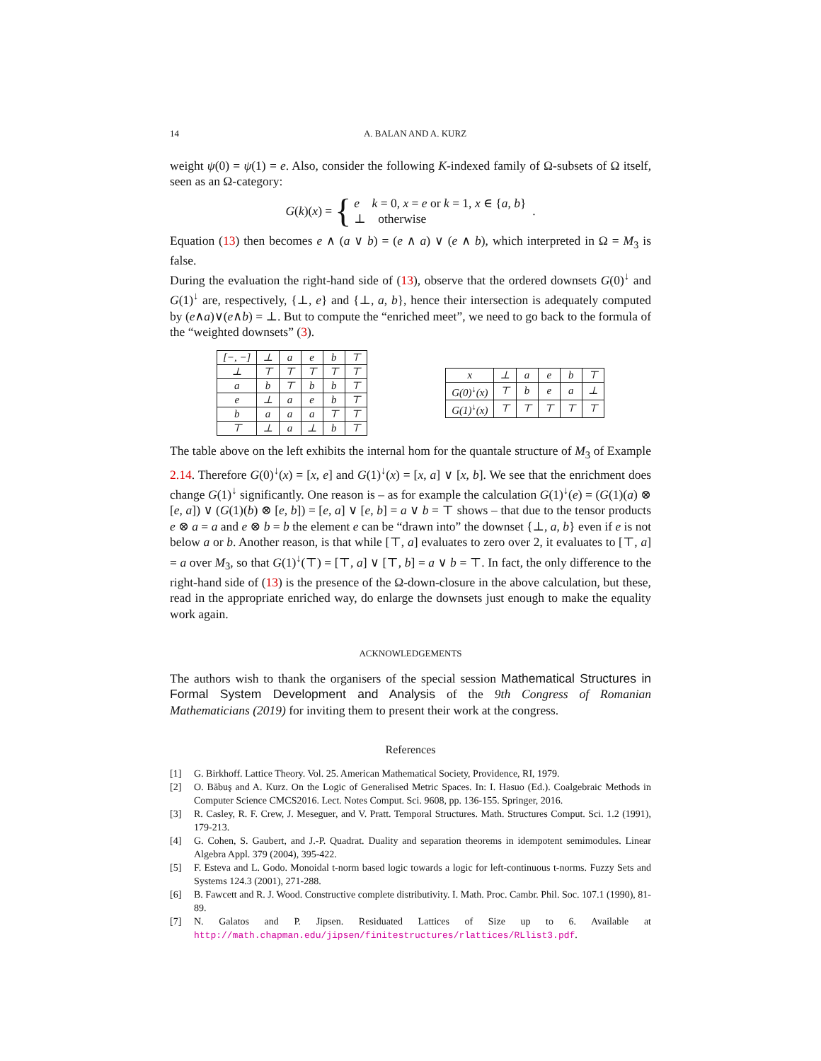14 A. BALAN AND A. KURZ
weight ψ(0) = ψ(1) = e. Also, consider the following K-indexed family of Ω-subsets of Ω itself, seen as an Ω-category:
G(k)(x) = { e k = 0, x = e or k = 1, x ∈ {a, b}
⊥ otherwise .
Equation (13) then becomes e ∧ (a ∨ b) = (e ∧ a) ∨ (e ∧ b), which interpreted in Ω = M<sub>3</sub> is false.
During the evaluation the right-hand side of (13), observe that the ordered downsets G(0)<sup>↓</sup> and G(1)<sup>↓</sup> are, respectively, {⊥, e} and {⊥, a, b}, hence their intersection is adequately computed by (e∧a)∨(e∧b) = ⊥. But to compute the “enriched meet”, we need to go back to the formula of the “weighted downsets” (3).
| [−, −] | ⊥ | a | e | b | ⊤ |
| --- | --- | --- | --- | --- | --- |
| ⊥ | ⊤ | ⊤ | ⊤ | ⊤ | ⊤ |
| a | b | ⊤ | b | b | ⊤ |
| e | ⊥ | a | e | b | ⊤ |
| b | a | a | a | ⊤ | ⊤ |
| ⊤ | ⊥ | a | ⊥ | b | ⊤ |
| x | ⊥ | a | e | b | ⊤ |
| --- | --- | --- | --- | --- | --- |
| G(0)<sup>↓</sup>(x) | ⊤ | b | e | a | ⊥ |
| G(1)<sup>↓</sup>(x) | ⊤ | ⊤ | ⊤ | ⊤ | ⊤ |
The table above on the left exhibits the internal hom for the quantale structure of M<sub>3</sub> of Example 2.14. Therefore G(0)<sup>↓</sup>(x) = [x, e] and G(1)<sup>↓</sup>(x) = [x, a] ∨ [x, b]. We see that the enrichment does change G(1)<sup>↓</sup> significantly. One reason is – as for example the calculation G(1)<sup>↓</sup>(e) = (G(1)(a) ⊗ [e, a]) ∨ (G(1)(b) ⊗ [e, b]) = [e, a] ∨ [e, b] = a ∨ b = ⊤ shows – that due to the tensor products e ⊗ a = a and e ⊗ b = b the element e can be “drawn into” the downset {⊥, a, b} even if e is not below a or b. Another reason, is that while [⊤, a] evaluates to zero over 2, it evaluates to [⊤, a] = a over M<sub>3</sub>, so that G(1)<sup>↓</sup>(⊤) = [⊤, a] ∨ [⊤, b] = a ∨ b = ⊤. In fact, the only difference to the right-hand side of (13) is the presence of the Ω-down-closure in the above calculation, but these, read in the appropriate enriched way, do enlarge the downsets just enough to make the equality work again.
ACKNOWLEDGEMENTS
The authors wish to thank the organisers of the special session Mathematical Structures in Formal System Development and Analysis of the 9th Congress of Romanian Mathematicians (2019) for inviting them to present their work at the congress.
References
[1] G. Birkhoff. Lattice Theory. Vol. 25. American Mathematical Society, Providence, RI, 1979.
[2] O. Băbuş and A. Kurz. On the Logic of Generalised Metric Spaces. In: I. Hasuo (Ed.). Coalgebraic Methods in Computer Science CMCS2016. Lect. Notes Comput. Sci. 9608, pp. 136-155. Springer, 2016.
[3] R. Casley, R. F. Crew, J. Meseguer, and V. Pratt. Temporal Structures. Math. Structures Comput. Sci. 1.2 (1991), 179-213.
[4] G. Cohen, S. Gaubert, and J.-P. Quadrat. Duality and separation theorems in idempotent semimodules. Linear Algebra Appl. 379 (2004), 395-422.
[5] F. Esteva and L. Godo. Monoidal t-norm based logic towards a logic for left-continuous t-norms. Fuzzy Sets and Systems 124.3 (2001), 271-288.
[6] B. Fawcett and R. J. Wood. Constructive complete distributivity. I. Math. Proc. Cambr. Phil. Soc. 107.1 (1990), 81-89.
[7] N. Galatos and P. Jipsen. Residuated Lattices of Size up to 6. Available at http://math.chapman.edu/jipsen/finitestructures/rlattices/RLlist3.pdf.